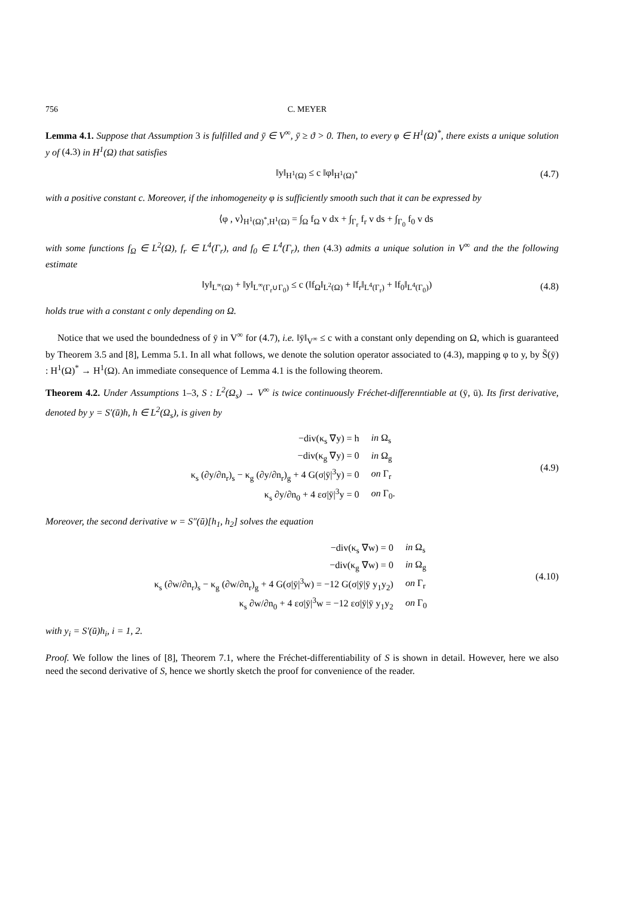756 C. MEYER
Lemma 4.1. Suppose that Assumption 3 is fulfilled and ȳ ∈ V<sup>∞</sup>, ȳ ≥ ϑ > 0. Then, to every φ ∈ H<sup>1</sup>(Ω)<sup>*</sup>, there exists a unique solution y of (4.3) in H<sup>1</sup>(Ω) that satisfies
‖y‖<sub>H<sup>1</sup>(Ω)</sub> ≤ c ‖φ‖<sub>H<sup>1</sup>(Ω)<sup>*</sup></sub> (4.7)
with a positive constant c. Moreover, if the inhomogeneity φ is sufficiently smooth such that it can be expressed by
⟨φ , v⟩<sub>H<sup>1</sup>(Ω)<sup>*</sup>,H<sup>1</sup>(Ω)</sub> = ∫<sub>Ω</sub> f<sub>Ω</sub> v dx + ∫<sub>Γ<sub>r</sub></sub> f<sub>r</sub> v ds + ∫<sub>Γ<sub>0</sub></sub> f<sub>0</sub> v ds
with some functions f<sub>Ω</sub> ∈ L<sup>2</sup>(Ω), f<sub>r</sub> ∈ L<sup>4</sup>(Γ<sub>r</sub>), and f<sub>0</sub> ∈ L<sup>4</sup>(Γ<sub>r</sub>), then (4.3) admits a unique solution in V<sup>∞</sup> and the the following estimate
‖y‖<sub>L<sup>∞</sup>(Ω)</sub> + ‖y‖<sub>L<sup>∞</sup>(Γ<sub>r</sub>∪Γ<sub>0</sub>)</sub> ≤ c (‖f<sub>Ω</sub>‖<sub>L<sup>2</sup>(Ω)</sub> + ‖f<sub>r</sub>‖<sub>L<sup>4</sup>(Γ<sub>r</sub>)</sub> + ‖f<sub>0</sub>‖<sub>L<sup>4</sup>(Γ<sub>0</sub>)</sub>) (4.8)
holds true with a constant c only depending on Ω.
Notice that we used the boundedness of ȳ in V<sup>∞</sup> for (4.7), i.e. ‖ȳ‖<sub>V<sup>∞</sup></sub> ≤ c with a constant only depending on Ω, which is guaranteed by Theorem 3.5 and [8], Lemma 5.1. In all what follows, we denote the solution operator associated to (4.3), mapping φ to y, by S̃(ȳ) : H<sup>1</sup>(Ω)<sup>*</sup> → H<sup>1</sup>(Ω). An immediate consequence of Lemma 4.1 is the following theorem.
Theorem 4.2. Under Assumptions 1–3, S : L<sup>2</sup>(Ω<sub>s</sub>) → V<sup>∞</sup> is twice continuously Fréchet-differenntiable at (ȳ, ū). Its first derivative, denoted by y = S′(ū)h, h ∈ L<sup>2</sup>(Ω<sub>s</sub>), is given by
| −div(κ<sub>s</sub> ∇y) = h | in Ω<sub>s</sub> |
| −div(κ<sub>g</sub> ∇y) = 0 | in Ω<sub>g</sub> |
| κ<sub>s</sub> (∂y/∂n<sub>r</sub>)<sub>s</sub> − κ<sub>g</sub> (∂y/∂n<sub>r</sub>)<sub>g</sub> + 4 G(σ/ȳ/<sup>3</sup>y) = 0 | on Γ<sub>r</sub> |
| κ<sub>s</sub> ∂y/∂n<sub>0</sub> + 4 εσ/ȳ/<sup>3</sup>y = 0 | on Γ<sub>0</sub>. |
(4.9)
Moreover, the second derivative w = S″(ū)[h<sub>1</sub>, h<sub>2</sub>] solves the equation
| −div(κ<sub>s</sub> ∇w) = 0 | in Ω<sub>s</sub> |
| −div(κ<sub>g</sub> ∇w) = 0 | in Ω<sub>g</sub> |
| κ<sub>s</sub> (∂w/∂n<sub>r</sub>)<sub>s</sub> − κ<sub>g</sub> (∂w/∂n<sub>r</sub>)<sub>g</sub> + 4 G(σ/ȳ/<sup>3</sup>w) = −12 G(σ/ȳ/ȳ y<sub>1</sub>y<sub>2</sub>) | on Γ<sub>r</sub> |
| κ<sub>s</sub> ∂w/∂n<sub>0</sub> + 4 εσ/ȳ/<sup>3</sup>w = −12 εσ/ȳ/ȳ y<sub>1</sub>y<sub>2</sub> | on Γ<sub>0</sub> |
(4.10)
with y<sub>i</sub> = S′(ū)h<sub>i</sub>, i = 1, 2.
Proof. We follow the lines of [8], Theorem 7.1, where the Fréchet-differentiability of S is shown in detail. However, here we also need the second derivative of S, hence we shortly sketch the proof for convenience of the reader.